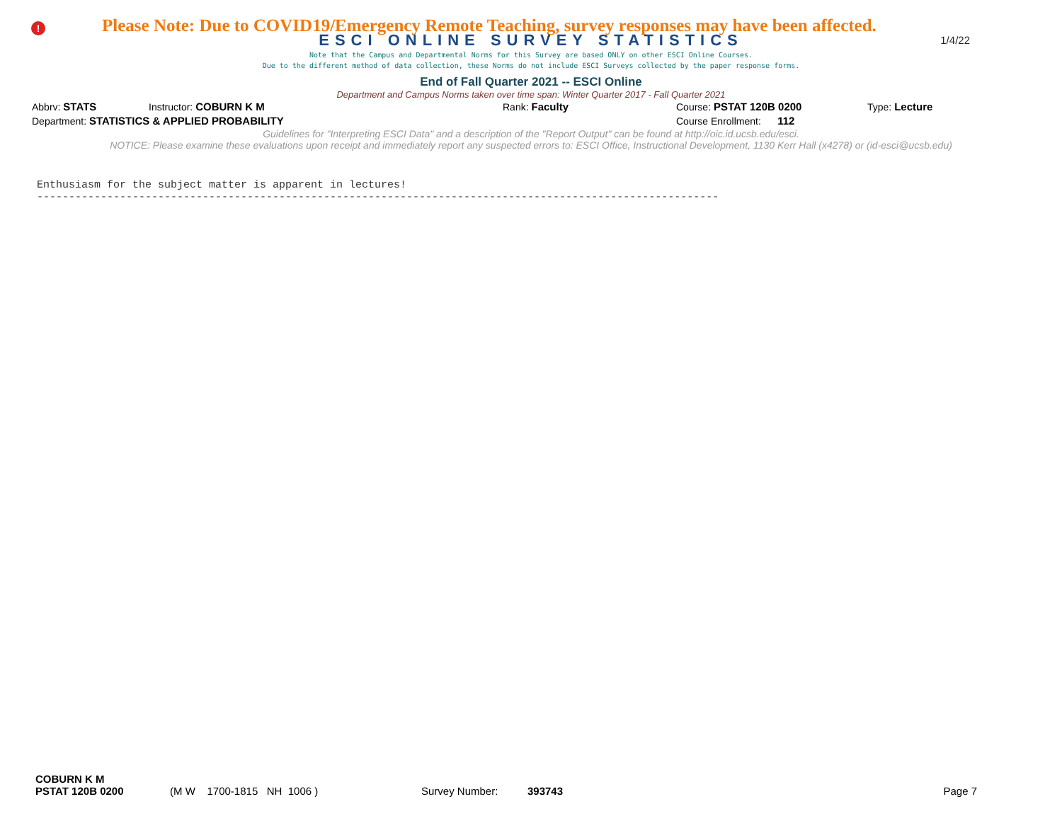!
Please Note: Due to COVID19/Emergency Remote Teaching, survey responses may have been affected.
ESCI ONLINE SURVEY STATISTICS 1/4/22
Note that the Campus and Departmental Norms for this Survey are based ONLY on other ESCI Online Courses.
Due to the different method of data collection, these Norms do not include ESCI Surveys collected by the paper response forms.
End of Fall Quarter 2021 -- ESCI Online
Department and Campus Norms taken over time span: Winter Quarter 2017 - Fall Quarter 2021
Abbrv: STATS Instructor: COBURN K M Rank: Faculty Course: PSTAT 120B 0200 Type: Lecture
Department: STATISTICS & APPLIED PROBABILITY Course Enrollment: 112
Guidelines for "Interpreting ESCI Data" and a description of the "Report Output" can be found at http://oic.id.ucsb.edu/esci.
NOTICE: Please examine these evaluations upon receipt and immediately report any suspected errors to: ESCI Office, Instructional Development, 1130 Kerr Hall (x4278) or (id-esci@ucsb.edu)
Enthusiasm for the subject matter is apparent in lectures! -----------------------------------------------------------------------------------------------------------
COBURN K M
PSTAT 120B 0200 (M W 1700-1815 NH 1006 ) Survey Number: 393743 Page 7